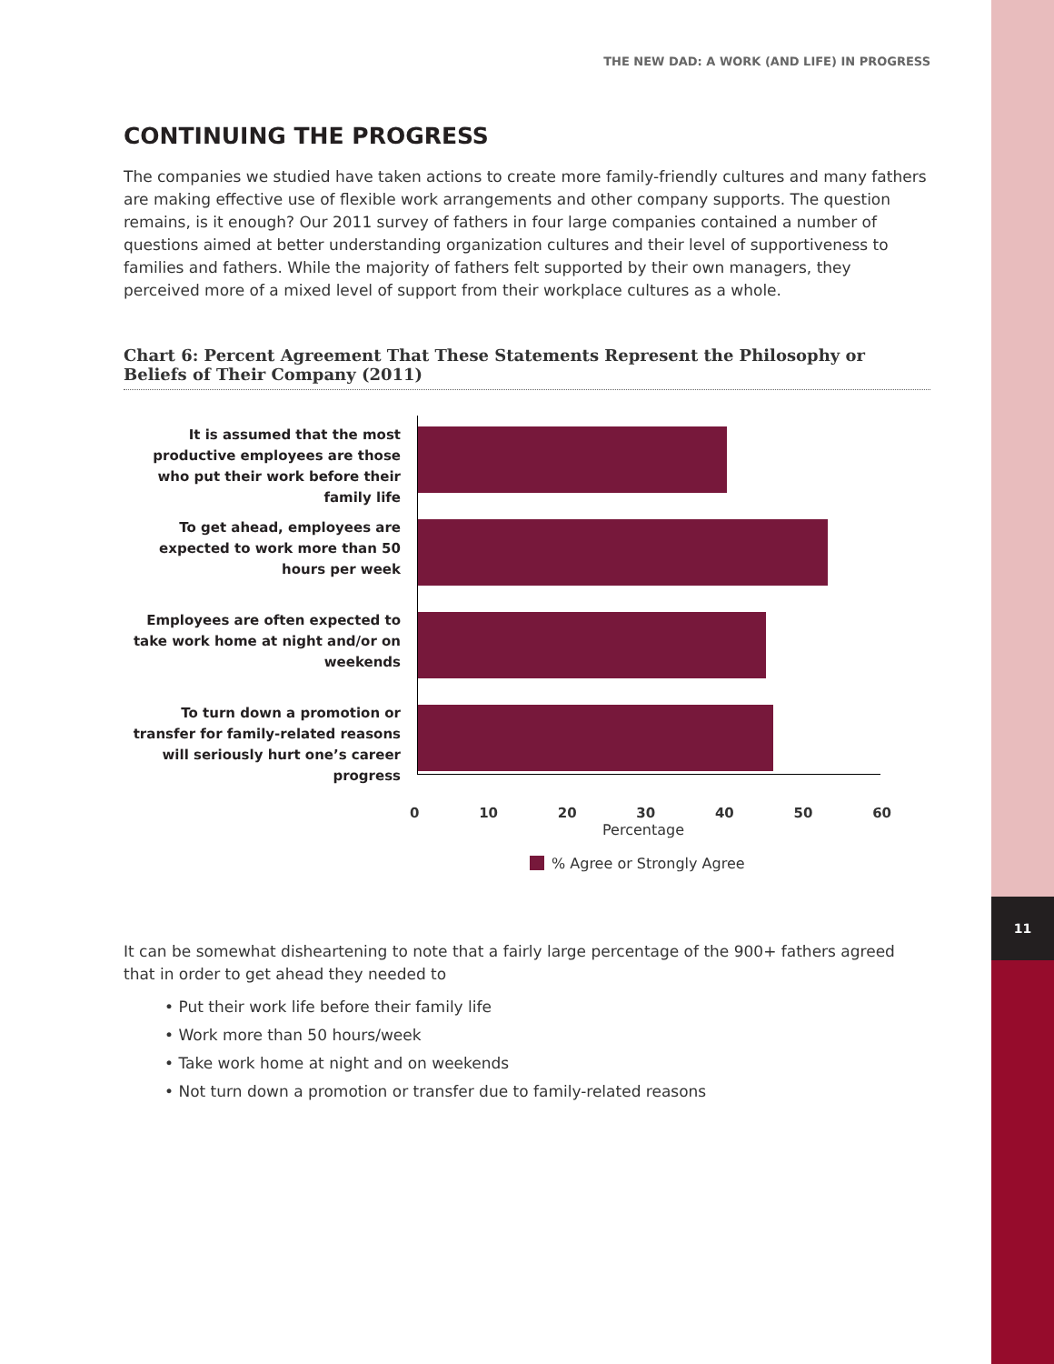11
THE NEW DAD: A WORK (AND LIFE) IN PROGRESS
CONTINUING THE PROGRESS
The companies we studied have taken actions to create more family-friendly cultures and many fathers are making effective use of flexible work arrangements and other company supports. The question remains, is it enough? Our 2011 survey of fathers in four large companies contained a number of questions aimed at better understanding organization cultures and their level of supportiveness to families and fathers. While the majority of fathers felt supported by their own managers, they perceived more of a mixed level of support from their workplace cultures as a whole.
Chart 6: Percent Agreement That These Statements Represent the Philosophy or Beliefs of Their Company (2011)
It is assumed that the most productive employees are those who put their work before their family life
To get ahead, employees are expected to work more than 50 hours per week
Employees are often expected to take work home at night and/or on weekends
To turn down a promotion or transfer for family-related reasons will seriously hurt one’s career progress
0 10 20 30 40 50 60
Percentage
% Agree or Strongly Agree
It can be somewhat disheartening to note that a fairly large percentage of the 900+ fathers agreed that in order to get ahead they needed to
• Put their work life before their family life
• Work more than 50 hours/week
• Take work home at night and on weekends
• Not turn down a promotion or transfer due to family-related reasons